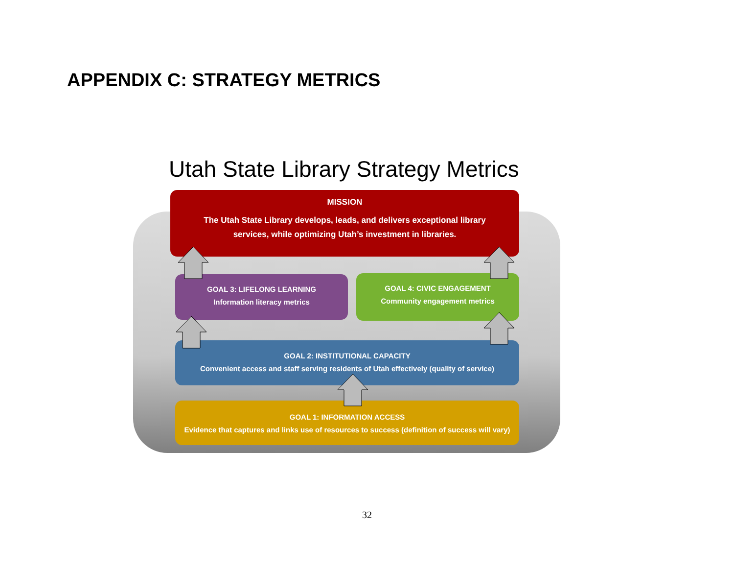APPENDIX C: STRATEGY METRICS
Utah State Library Strategy Metrics
MISSION
The Utah State Library develops, leads, and delivers exceptional library
services, while optimizing Utah’s investment in libraries.
GOAL 3: LIFELONG LEARNING
Information literacy metrics
GOAL 4: CIVIC ENGAGEMENT
Community engagement metrics
GOAL 2: INSTITUTIONAL CAPACITY
Convenient access and staff serving residents of Utah effectively (quality of service)
GOAL 1: INFORMATION ACCESS
Evidence that captures and links use of resources to success (definition of success will vary)
32